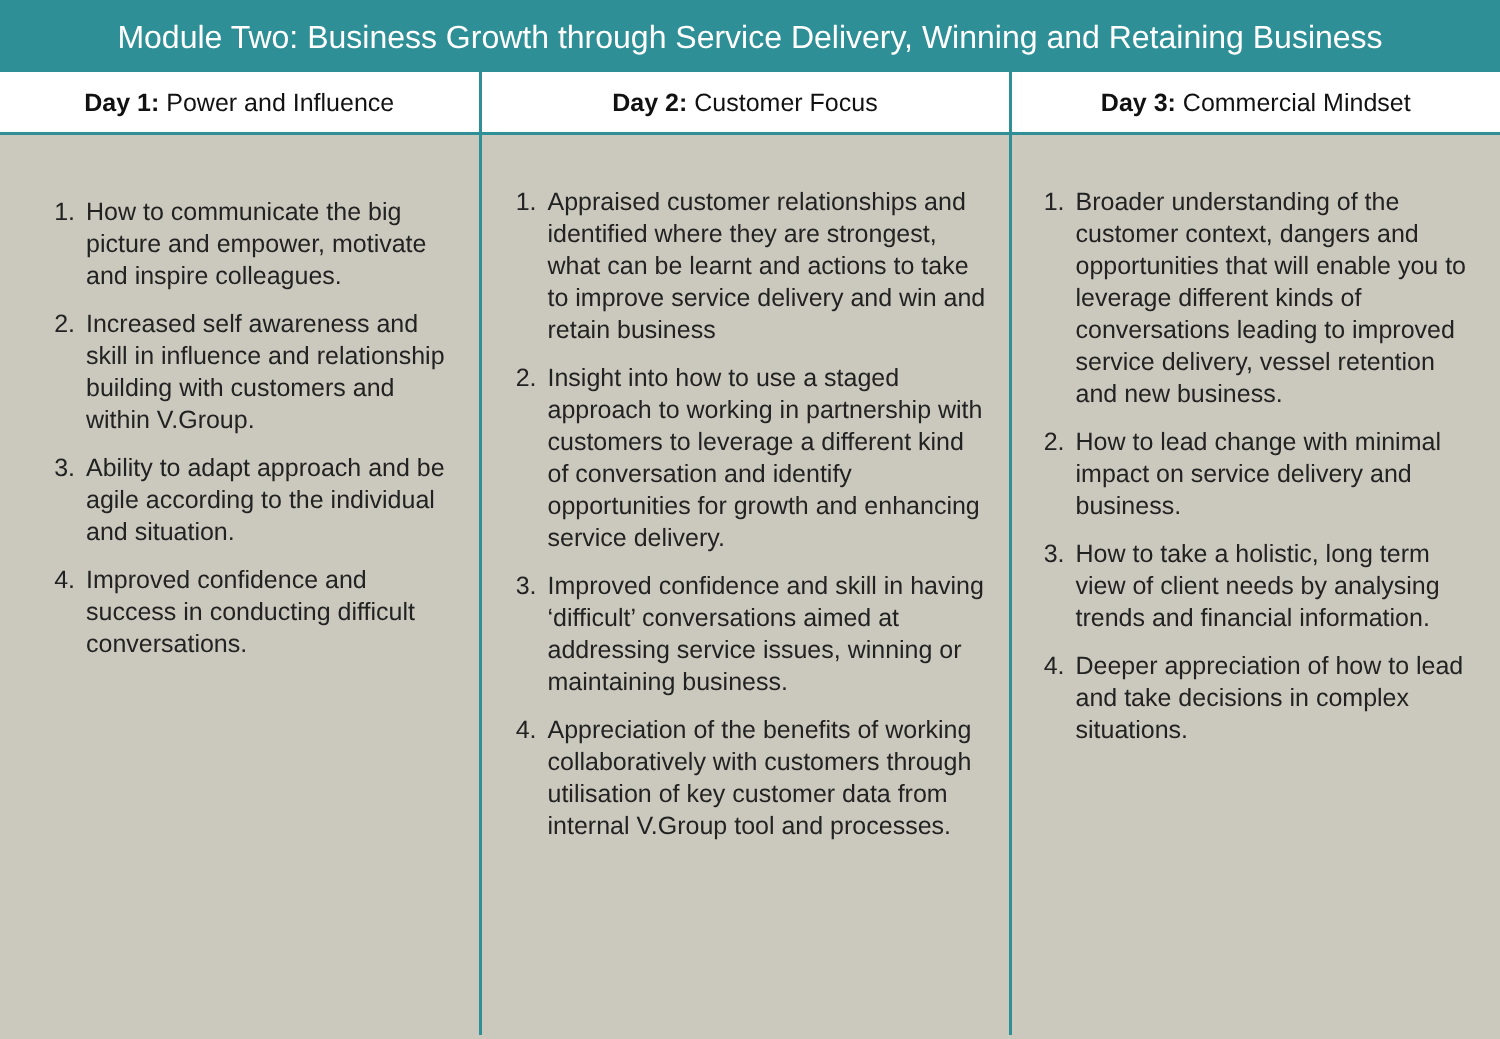Module Two: Business Growth through Service Delivery, Winning and Retaining Business
| Day 1: Power and Influence | Day 2: Customer Focus | Day 3: Commercial Mindset |
| --- | --- | --- |
| 1. How to communicate the big picture and empower, motivate and inspire colleagues. 2. Increased self awareness and skill in influence and relationship building with customers and within V.Group. 3. Ability to adapt approach and be agile according to the individual and situation. 4. Improved confidence and success in conducting difficult conversations. | 1. Appraised customer relationships and identified where they are strongest, what can be learnt and actions to take to improve service delivery and win and retain business 2. Insight into how to use a staged approach to working in partnership with customers to leverage a different kind of conversation and identify opportunities for growth and enhancing service delivery. 3. Improved confidence and skill in having ‘difficult’ conversations aimed at addressing service issues, winning or maintaining business. 4. Appreciation of the benefits of working collaboratively with customers through utilisation of key customer data from internal V.Group tool and processes. | 1. Broader understanding of the customer context, dangers and opportunities that will enable you to leverage different kinds of conversations leading to improved service delivery, vessel retention and new business. 2. How to lead change with minimal impact on service delivery and business. 3. How to take a holistic, long term view of client needs by analysing trends and financial information. 4. Deeper appreciation of how to lead and take decisions in complex situations. |